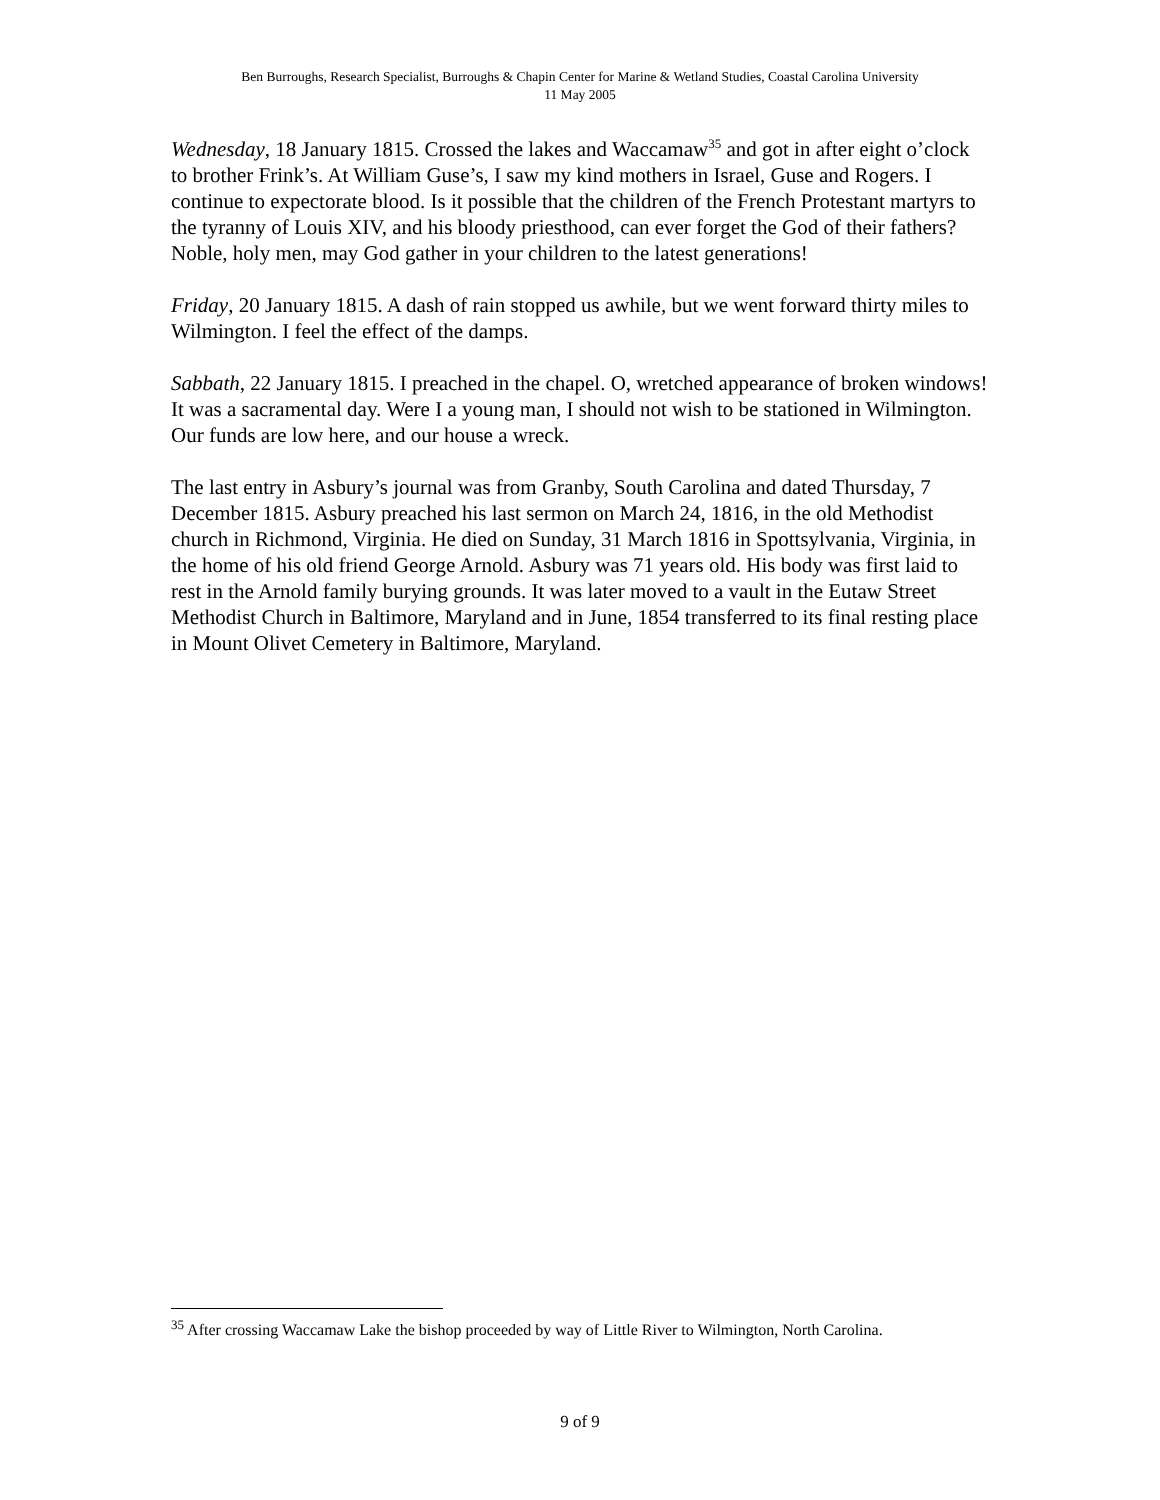Ben Burroughs, Research Specialist, Burroughs & Chapin Center for Marine & Wetland Studies, Coastal Carolina University
11 May 2005
Wednesday, 18 January 1815. Crossed the lakes and Waccamaw<sup>35</sup> and got in after eight o’clock to brother Frink’s. At William Guse’s, I saw my kind mothers in Israel, Guse and Rogers. I continue to expectorate blood. Is it possible that the children of the French Protestant martyrs to the tyranny of Louis XIV, and his bloody priesthood, can ever forget the God of their fathers? Noble, holy men, may God gather in your children to the latest generations!
Friday, 20 January 1815. A dash of rain stopped us awhile, but we went forward thirty miles to Wilmington. I feel the effect of the damps.
Sabbath, 22 January 1815. I preached in the chapel. O, wretched appearance of broken windows! It was a sacramental day. Were I a young man, I should not wish to be stationed in Wilmington. Our funds are low here, and our house a wreck.
The last entry in Asbury’s journal was from Granby, South Carolina and dated Thursday, 7 December 1815. Asbury preached his last sermon on March 24, 1816, in the old Methodist church in Richmond, Virginia. He died on Sunday, 31 March 1816 in Spottsylvania, Virginia, in the home of his old friend George Arnold. Asbury was 71 years old. His body was first laid to rest in the Arnold family burying grounds. It was later moved to a vault in the Eutaw Street Methodist Church in Baltimore, Maryland and in June, 1854 transferred to its final resting place in Mount Olivet Cemetery in Baltimore, Maryland.
<sup>35</sup> After crossing Waccamaw Lake the bishop proceeded by way of Little River to Wilmington, North Carolina.
9 of 9